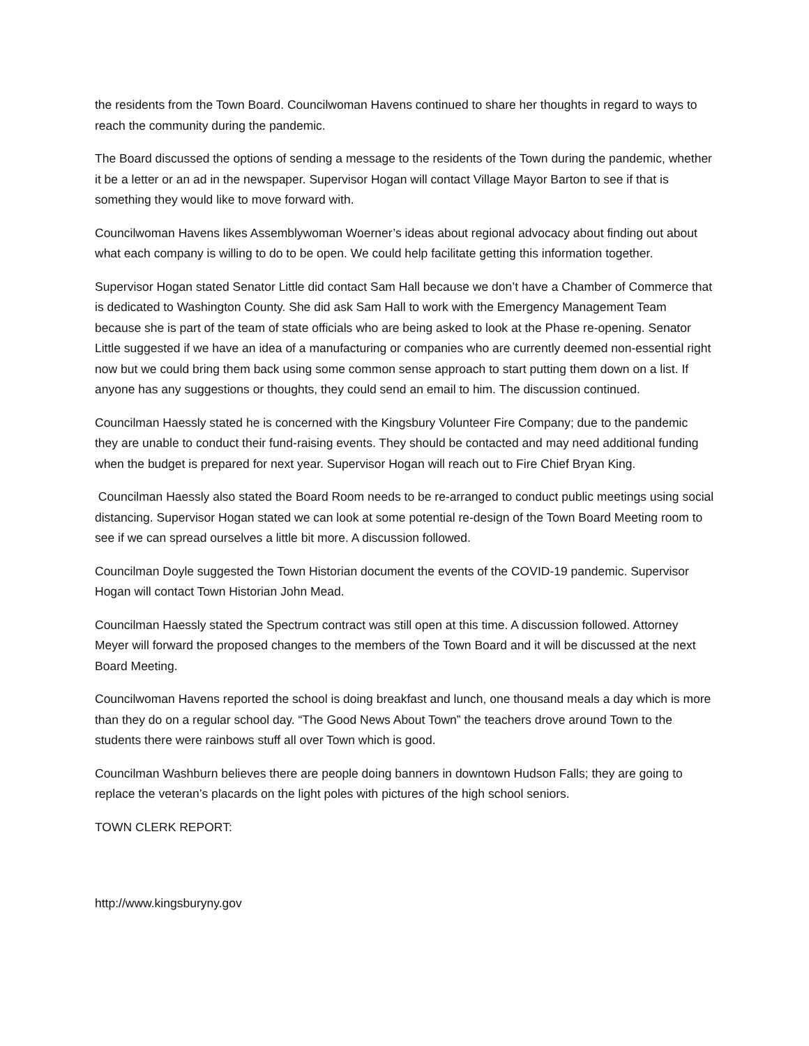the residents from the Town Board. Councilwoman Havens continued to share her thoughts in regard to ways to reach the community during the pandemic.
The Board discussed the options of sending a message to the residents of the Town during the pandemic, whether it be a letter or an ad in the newspaper. Supervisor Hogan will contact Village Mayor Barton to see if that is something they would like to move forward with.
Councilwoman Havens likes Assemblywoman Woerner’s ideas about regional advocacy about finding out about what each company is willing to do to be open. We could help facilitate getting this information together.
Supervisor Hogan stated Senator Little did contact Sam Hall because we don’t have a Chamber of Commerce that is dedicated to Washington County. She did ask Sam Hall to work with the Emergency Management Team because she is part of the team of state officials who are being asked to look at the Phase re-opening. Senator Little suggested if we have an idea of a manufacturing or companies who are currently deemed non-essential right now but we could bring them back using some common sense approach to start putting them down on a list. If anyone has any suggestions or thoughts, they could send an email to him. The discussion continued.
Councilman Haessly stated he is concerned with the Kingsbury Volunteer Fire Company; due to the pandemic they are unable to conduct their fund-raising events. They should be contacted and may need additional funding when the budget is prepared for next year. Supervisor Hogan will reach out to Fire Chief Bryan King.
Councilman Haessly also stated the Board Room needs to be re-arranged to conduct public meetings using social distancing. Supervisor Hogan stated we can look at some potential re-design of the Town Board Meeting room to see if we can spread ourselves a little bit more. A discussion followed.
Councilman Doyle suggested the Town Historian document the events of the COVID-19 pandemic. Supervisor Hogan will contact Town Historian John Mead.
Councilman Haessly stated the Spectrum contract was still open at this time. A discussion followed. Attorney Meyer will forward the proposed changes to the members of the Town Board and it will be discussed at the next Board Meeting.
Councilwoman Havens reported the school is doing breakfast and lunch, one thousand meals a day which is more than they do on a regular school day. “The Good News About Town” the teachers drove around Town to the students there were rainbows stuff all over Town which is good.
Councilman Washburn believes there are people doing banners in downtown Hudson Falls; they are going to replace the veteran’s placards on the light poles with pictures of the high school seniors.
TOWN CLERK REPORT:
http://www.kingsburyny.gov